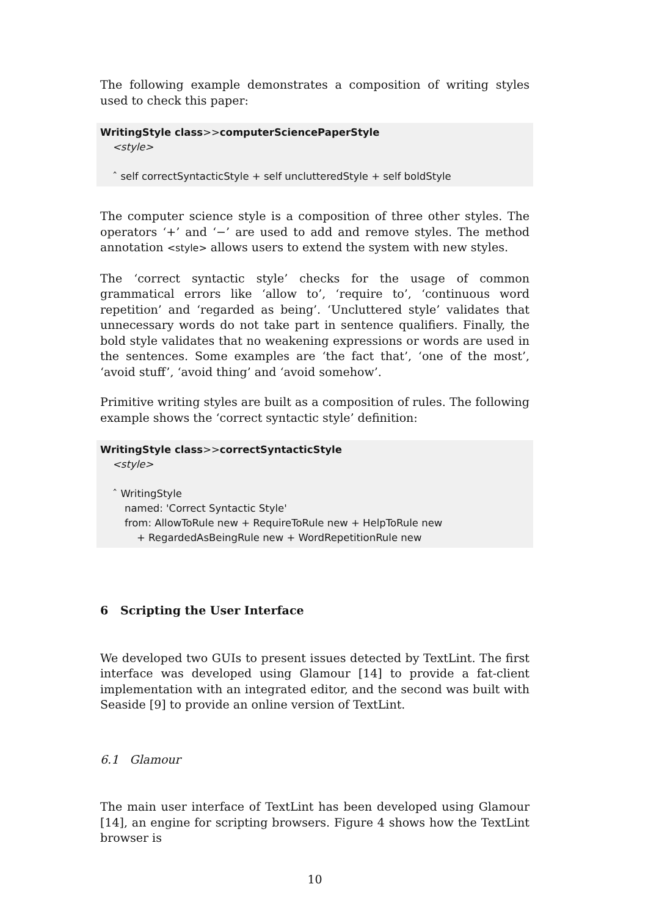The following example demonstrates a composition of writing styles used to check this paper:
WritingStyle class>>computerSciencePaperStyle
<style>
ˆ self correctSyntacticStyle + self unclutteredStyle + self boldStyle
The computer science style is a composition of three other styles. The operators ‘+’ and ‘−’ are used to add and remove styles. The method annotation <style> allows users to extend the system with new styles.
The ‘correct syntactic style’ checks for the usage of common grammatical errors like ‘allow to’, ‘require to’, ‘continuous word repetition’ and ‘regarded as being’. ‘Uncluttered style’ validates that unnecessary words do not take part in sentence qualifiers. Finally, the bold style validates that no weakening expressions or words are used in the sentences. Some examples are ‘the fact that’, ‘one of the most’, ‘avoid stuff’, ‘avoid thing’ and ‘avoid somehow’.
Primitive writing styles are built as a composition of rules. The following example shows the ‘correct syntactic style’ definition:
WritingStyle class>>correctSyntacticStyle
<style>
ˆ WritingStyle
named: 'Correct Syntactic Style'
from: AllowToRule new + RequireToRule new + HelpToRule new
+ RegardedAsBeingRule new + WordRepetitionRule new
6 Scripting the User Interface
We developed two GUIs to present issues detected by TextLint. The first interface was developed using Glamour [14] to provide a fat-client implementation with an integrated editor, and the second was built with Seaside [9] to provide an online version of TextLint.
6.1 Glamour
The main user interface of TextLint has been developed using Glamour [14], an engine for scripting browsers. Figure 4 shows how the TextLint browser is
10